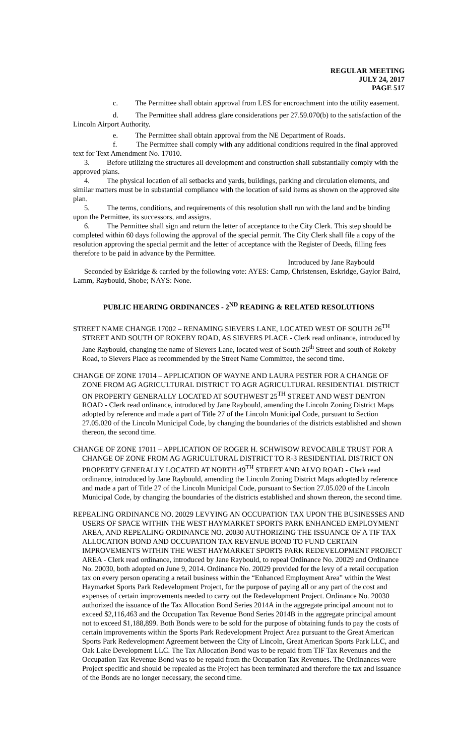REGULAR MEETING
JULY 24, 2017
PAGE 517
c. The Permittee shall obtain approval from LES for encroachment into the utility easement.
d. The Permittee shall address glare considerations per 27.59.070(b) to the satisfaction of the Lincoln Airport Authority.
e. The Permittee shall obtain approval from the NE Department of Roads.
f. The Permittee shall comply with any additional conditions required in the final approved text for Text Amendment No. 17010.
3. Before utilizing the structures all development and construction shall substantially comply with the approved plans.
4. The physical location of all setbacks and yards, buildings, parking and circulation elements, and similar matters must be in substantial compliance with the location of said items as shown on the approved site plan.
5. The terms, conditions, and requirements of this resolution shall run with the land and be binding upon the Permittee, its successors, and assigns.
6. The Permittee shall sign and return the letter of acceptance to the City Clerk. This step should be completed within 60 days following the approval of the special permit. The City Clerk shall file a copy of the resolution approving the special permit and the letter of acceptance with the Register of Deeds, filling fees therefore to be paid in advance by the Permittee.
Introduced by Jane Raybould
Seconded by Eskridge & carried by the following vote: AYES: Camp, Christensen, Eskridge, Gaylor Baird, Lamm, Raybould, Shobe; NAYS: None.
PUBLIC HEARING ORDINANCES - 2<sup>ND</sup> READING & RELATED RESOLUTIONS
STREET NAME CHANGE 17002 – RENAMING SIEVERS LANE, LOCATED WEST OF SOUTH 26<sup>TH</sup> STREET AND SOUTH OF ROKEBY ROAD, AS SIEVERS PLACE - Clerk read ordinance, introduced by Jane Raybould, changing the name of Sievers Lane, located west of South 26<sup>th</sup> Street and south of Rokeby Road, to Sievers Place as recommended by the Street Name Committee, the second time.
CHANGE OF ZONE 17014 – APPLICATION OF WAYNE AND LAURA PESTER FOR A CHANGE OF ZONE FROM AG AGRICULTURAL DISTRICT TO AGR AGRICULTURAL RESIDENTIAL DISTRICT ON PROPERTY GENERALLY LOCATED AT SOUTHWEST 25<sup>TH</sup> STREET AND WEST DENTON ROAD - Clerk read ordinance, introduced by Jane Raybould, amending the Lincoln Zoning District Maps adopted by reference and made a part of Title 27 of the Lincoln Municipal Code, pursuant to Section 27.05.020 of the Lincoln Municipal Code, by changing the boundaries of the districts established and shown thereon, the second time.
CHANGE OF ZONE 17011 – APPLICATION OF ROGER H. SCHWISOW REVOCABLE TRUST FOR A CHANGE OF ZONE FROM AG AGRICULTURAL DISTRICT TO R-3 RESIDENTIAL DISTRICT ON PROPERTY GENERALLY LOCATED AT NORTH 49<sup>TH</sup> STREET AND ALVO ROAD - Clerk read ordinance, introduced by Jane Raybould, amending the Lincoln Zoning District Maps adopted by reference and made a part of Title 27 of the Lincoln Municipal Code, pursuant to Section 27.05.020 of the Lincoln Municipal Code, by changing the boundaries of the districts established and shown thereon, the second time.
REPEALING ORDINANCE NO. 20029 LEVYING AN OCCUPATION TAX UPON THE BUSINESSES AND USERS OF SPACE WITHIN THE WEST HAYMARKET SPORTS PARK ENHANCED EMPLOYMENT AREA, AND REPEALING ORDINANCE NO. 20030 AUTHORIZING THE ISSUANCE OF A TIF TAX ALLOCATION BOND AND OCCUPATION TAX REVENUE BOND TO FUND CERTAIN IMPROVEMENTS WITHIN THE WEST HAYMARKET SPORTS PARK REDEVELOPMENT PROJECT AREA - Clerk read ordinance, introduced by Jane Raybould, to repeal Ordinance No. 20029 and Ordinance No. 20030, both adopted on June 9, 2014. Ordinance No. 20029 provided for the levy of a retail occupation tax on every person operating a retail business within the “Enhanced Employment Area” within the West Haymarket Sports Park Redevelopment Project, for the purpose of paying all or any part of the cost and expenses of certain improvements needed to carry out the Redevelopment Project. Ordinance No. 20030 authorized the issuance of the Tax Allocation Bond Series 2014A in the aggregate principal amount not to exceed $2,116,463 and the Occupation Tax Revenue Bond Series 2014B in the aggregate principal amount not to exceed $1,188,899. Both Bonds were to be sold for the purpose of obtaining funds to pay the costs of certain improvements within the Sports Park Redevelopment Project Area pursuant to the Great American Sports Park Redevelopment Agreement between the City of Lincoln, Great American Sports Park LLC, and Oak Lake Development LLC. The Tax Allocation Bond was to be repaid from TIF Tax Revenues and the Occupation Tax Revenue Bond was to be repaid from the Occupation Tax Revenues. The Ordinances were Project specific and should be repealed as the Project has been terminated and therefore the tax and issuance of the Bonds are no longer necessary, the second time.